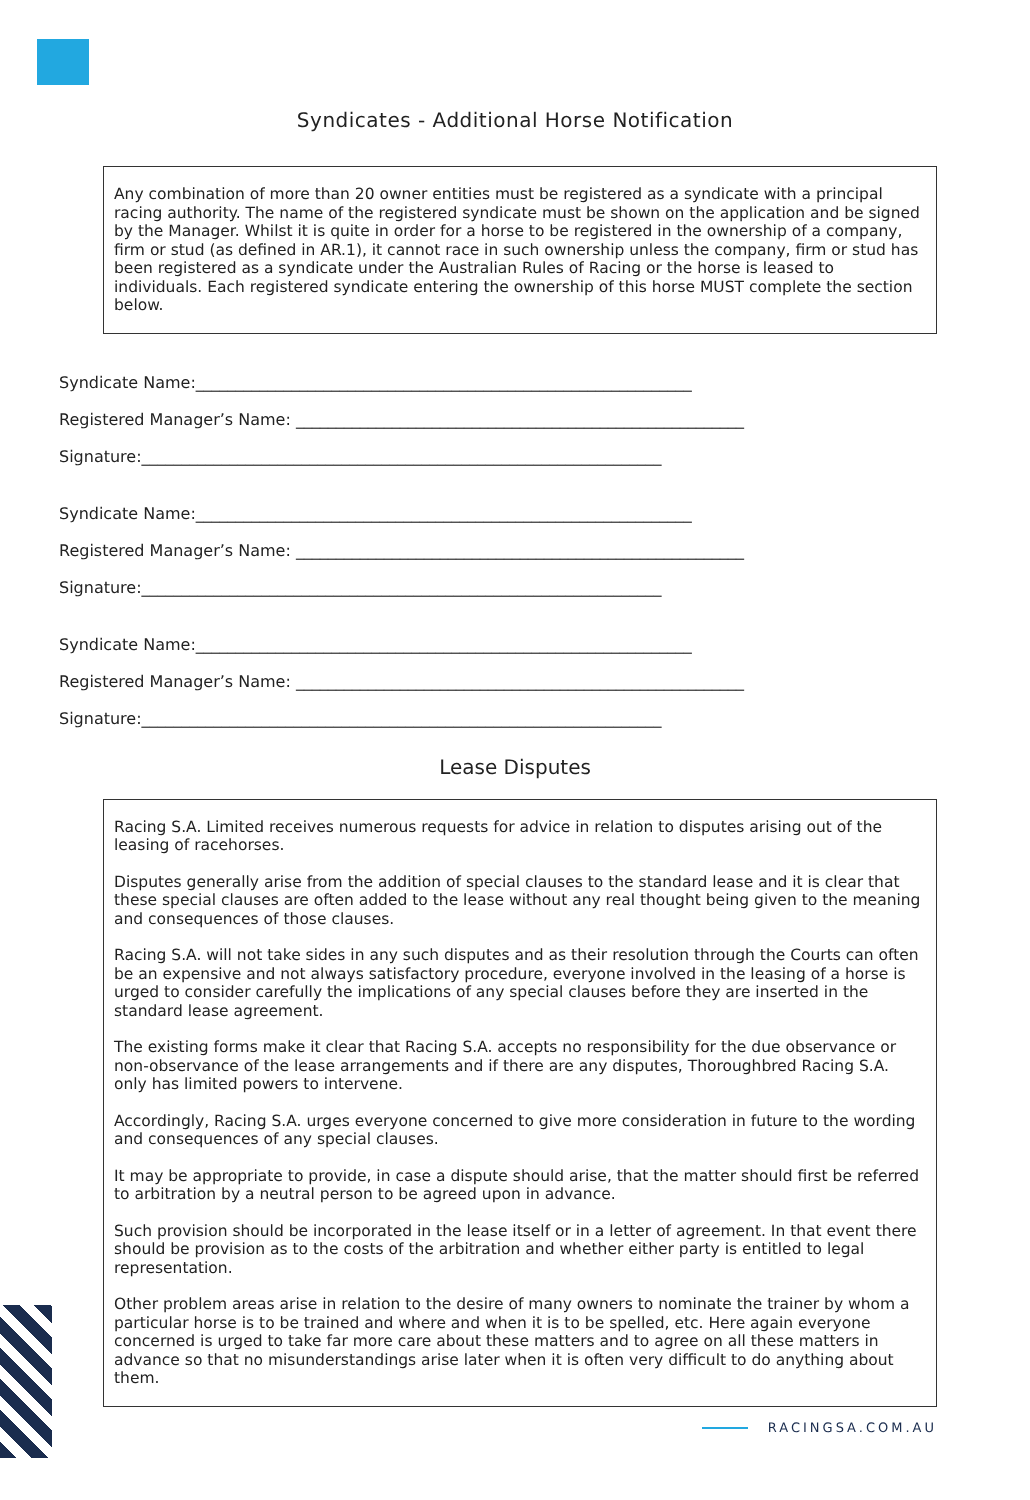Syndicates - Additional Horse Notification
Any combination of more than 20 owner entities must be registered as a syndicate with a principal racing authority. The name of the registered syndicate must be shown on the application and be signed by the Manager. Whilst it is quite in order for a horse to be registered in the ownership of a company, firm or stud (as defined in AR.1), it cannot race in such ownership unless the company, firm or stud has been registered as a syndicate under the Australian Rules of Racing or the horse is leased to individuals. Each registered syndicate entering the ownership of this horse MUST complete the section below.
Syndicate Name:______________________________________________________________
Registered Manager’s Name: ________________________________________________________
Signature:_________________________________________________________________
Syndicate Name:______________________________________________________________
Registered Manager’s Name: ________________________________________________________
Signature:_________________________________________________________________
Syndicate Name:______________________________________________________________
Registered Manager’s Name: ________________________________________________________
Signature:_________________________________________________________________
Lease Disputes
Racing S.A. Limited receives numerous requests for advice in relation to disputes arising out of the leasing of racehorses.
Disputes generally arise from the addition of special clauses to the standard lease and it is clear that these special clauses are often added to the lease without any real thought being given to the meaning and consequences of those clauses.
Racing S.A. will not take sides in any such disputes and as their resolution through the Courts can often be an expensive and not always satisfactory procedure, everyone involved in the leasing of a horse is urged to consider carefully the implications of any special clauses before they are inserted in the standard lease agreement.
The existing forms make it clear that Racing S.A. accepts no responsibility for the due observance or non-observance of the lease arrangements and if there are any disputes, Thoroughbred Racing S.A. only has limited powers to intervene.
Accordingly, Racing S.A. urges everyone concerned to give more consideration in future to the wording and consequences of any special clauses.
It may be appropriate to provide, in case a dispute should arise, that the matter should first be referred to arbitration by a neutral person to be agreed upon in advance.
Such provision should be incorporated in the lease itself or in a letter of agreement. In that event there should be provision as to the costs of the arbitration and whether either party is entitled to legal representation.
Other problem areas arise in relation to the desire of many owners to nominate the trainer by whom a particular horse is to be trained and where and when it is to be spelled, etc. Here again everyone concerned is urged to take far more care about these matters and to agree on all these matters in advance so that no misunderstandings arise later when it is often very difficult to do anything about them.
RACINGSA.COM.AU